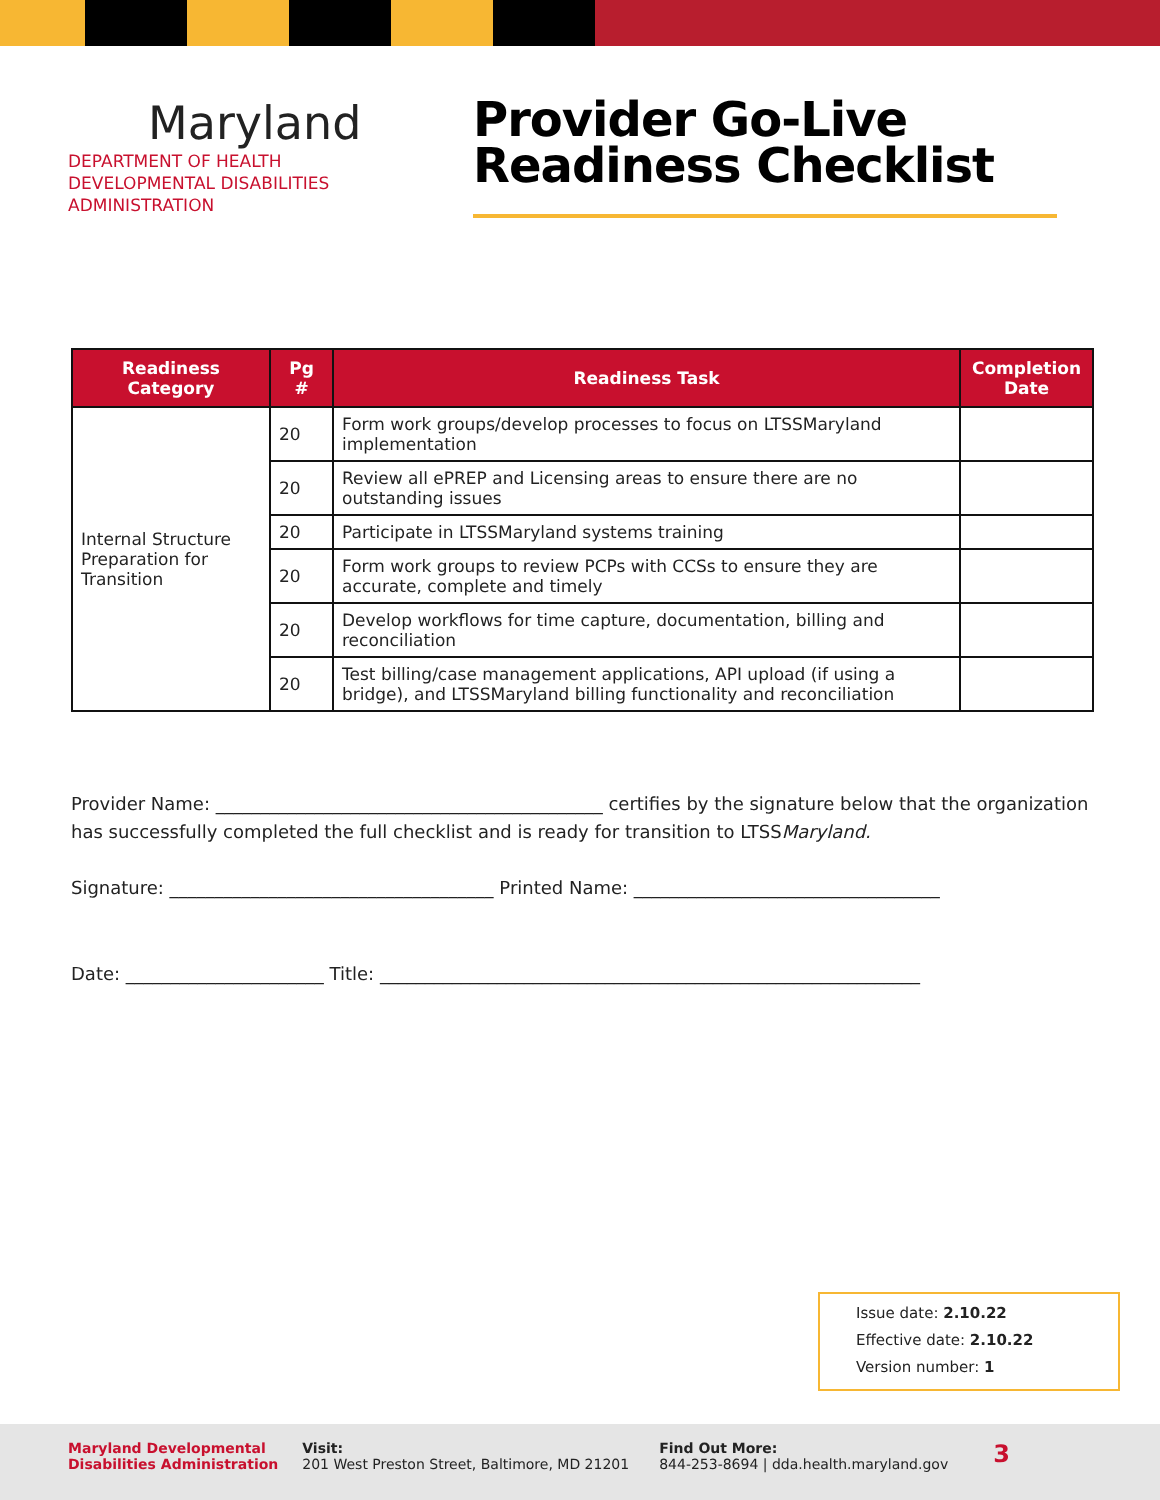Maryland
DEPARTMENT OF HEALTH
DEVELOPMENTAL DISABILITIES
ADMINISTRATION
Provider Go-Live
Readiness Checklist
| Readiness Category | Pg # | Readiness Task | Completion Date |
| --- | --- | --- | --- |
| Internal Structure Preparation for Transition | 20 | Form work groups/develop processes to focus on LTSSMaryland implementation | |
| | 20 | Review all ePREP and Licensing areas to ensure there are no outstanding issues | |
| | 20 | Participate in LTSSMaryland systems training | |
| | 20 | Form work groups to review PCPs with CCSs to ensure they are accurate, complete and timely | |
| | 20 | Develop workflows for time capture, documentation, billing and reconciliation | |
| | 20 | Test billing/case management applications, API upload (if using a bridge), and LTSSMaryland billing functionality and reconciliation | |
Provider Name: ___________________________________________ certifies by the signature below that the organization has successfully completed the full checklist and is ready for transition to LTSSMaryland.
Signature: ____________________________________ Printed Name: __________________________________
Date: ______________________ Title: ____________________________________________________________
Issue date: 2.10.22
Effective date: 2.10.22
Version number: 1
Maryland Developmental
Disabilities Administration
Visit:
201 West Preston Street, Baltimore, MD 21201
Find Out More:
844-253-8694 | dda.health.maryland.gov
3